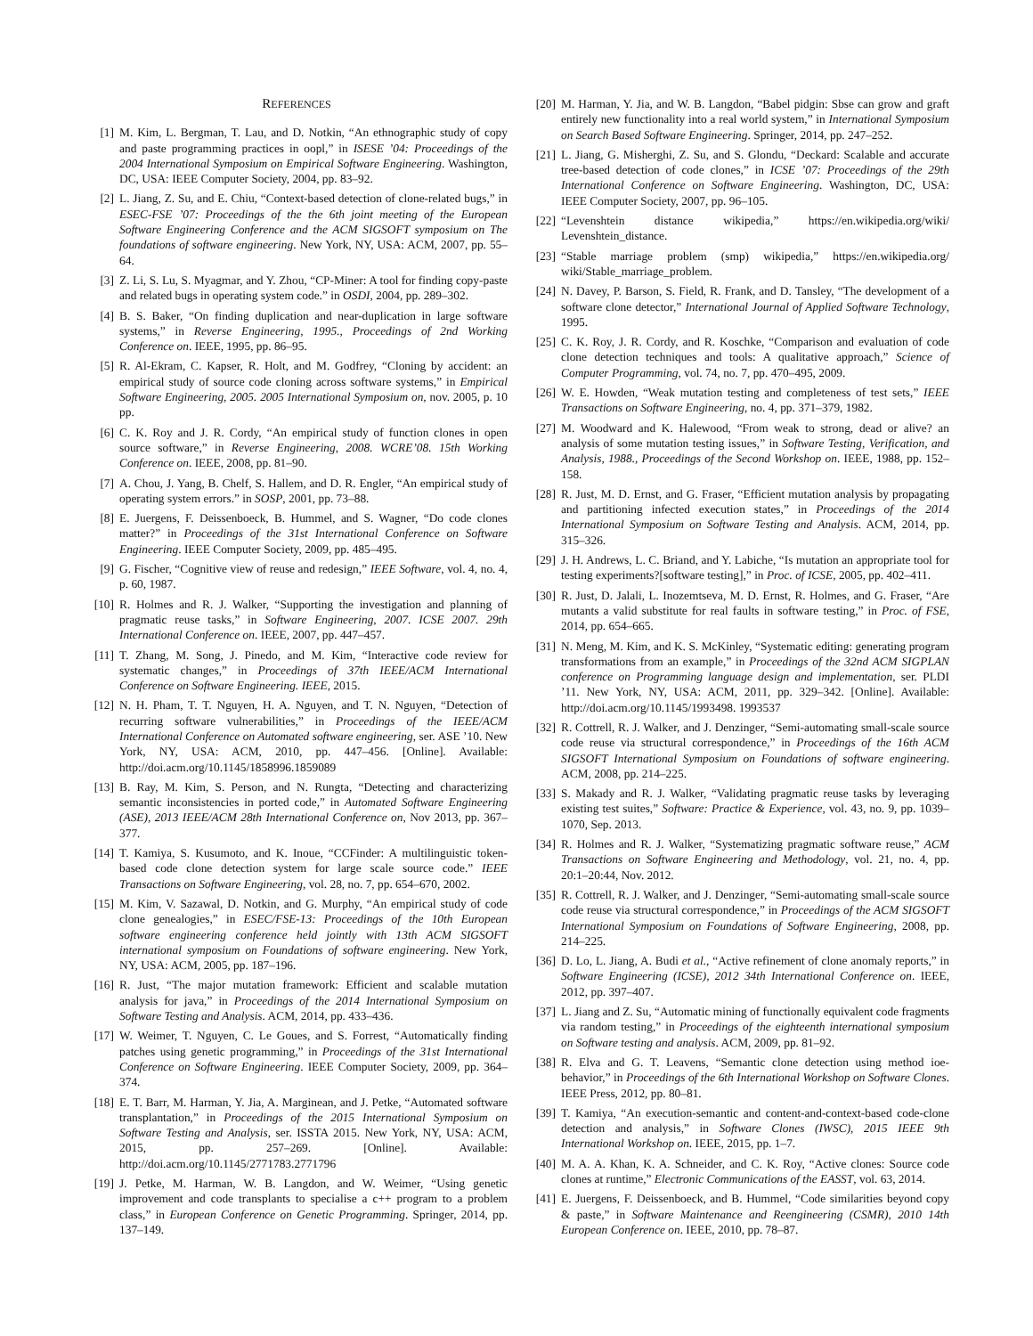REFERENCES
[1] M. Kim, L. Bergman, T. Lau, and D. Notkin, “An ethnographic study of copy and paste programming practices in oopl,” in ISESE ’04: Proceedings of the 2004 International Symposium on Empirical Software Engineering. Washington, DC, USA: IEEE Computer Society, 2004, pp. 83–92.
[2] L. Jiang, Z. Su, and E. Chiu, “Context-based detection of clone-related bugs,” in ESEC-FSE ’07: Proceedings of the the 6th joint meeting of the European Software Engineering Conference and the ACM SIGSOFT symposium on The foundations of software engineering. New York, NY, USA: ACM, 2007, pp. 55–64.
[3] Z. Li, S. Lu, S. Myagmar, and Y. Zhou, “CP-Miner: A tool for finding copy-paste and related bugs in operating system code.” in OSDI, 2004, pp. 289–302.
[4] B. S. Baker, “On finding duplication and near-duplication in large software systems,” in Reverse Engineering, 1995., Proceedings of 2nd Working Conference on. IEEE, 1995, pp. 86–95.
[5] R. Al-Ekram, C. Kapser, R. Holt, and M. Godfrey, “Cloning by accident: an empirical study of source code cloning across software systems,” in Empirical Software Engineering, 2005. 2005 International Symposium on, nov. 2005, p. 10 pp.
[6] C. K. Roy and J. R. Cordy, “An empirical study of function clones in open source software,” in Reverse Engineering, 2008. WCRE’08. 15th Working Conference on. IEEE, 2008, pp. 81–90.
[7] A. Chou, J. Yang, B. Chelf, S. Hallem, and D. R. Engler, “An empirical study of operating system errors.” in SOSP, 2001, pp. 73–88.
[8] E. Juergens, F. Deissenboeck, B. Hummel, and S. Wagner, “Do code clones matter?” in Proceedings of the 31st International Conference on Software Engineering. IEEE Computer Society, 2009, pp. 485–495.
[9] G. Fischer, “Cognitive view of reuse and redesign,” IEEE Software, vol. 4, no. 4, p. 60, 1987.
[10] R. Holmes and R. J. Walker, “Supporting the investigation and planning of pragmatic reuse tasks,” in Software Engineering, 2007. ICSE 2007. 29th International Conference on. IEEE, 2007, pp. 447–457.
[11] T. Zhang, M. Song, J. Pinedo, and M. Kim, “Interactive code review for systematic changes,” in Proceedings of 37th IEEE/ACM International Conference on Software Engineering. IEEE, 2015.
[12] N. H. Pham, T. T. Nguyen, H. A. Nguyen, and T. N. Nguyen, “Detection of recurring software vulnerabilities,” in Proceedings of the IEEE/ACM International Conference on Automated software engineering, ser. ASE ’10. New York, NY, USA: ACM, 2010, pp. 447–456. [Online]. Available: http://doi.acm.org/10.1145/1858996.1859089
[13] B. Ray, M. Kim, S. Person, and N. Rungta, “Detecting and characterizing semantic inconsistencies in ported code,” in Automated Software Engineering (ASE), 2013 IEEE/ACM 28th International Conference on, Nov 2013, pp. 367–377.
[14] T. Kamiya, S. Kusumoto, and K. Inoue, “CCFinder: A multilinguistic token-based code clone detection system for large scale source code.” IEEE Transactions on Software Engineering, vol. 28, no. 7, pp. 654–670, 2002.
[15] M. Kim, V. Sazawal, D. Notkin, and G. Murphy, “An empirical study of code clone genealogies,” in ESEC/FSE-13: Proceedings of the 10th European software engineering conference held jointly with 13th ACM SIGSOFT international symposium on Foundations of software engineering. New York, NY, USA: ACM, 2005, pp. 187–196.
[16] R. Just, “The major mutation framework: Efficient and scalable mutation analysis for java,” in Proceedings of the 2014 International Symposium on Software Testing and Analysis. ACM, 2014, pp. 433–436.
[17] W. Weimer, T. Nguyen, C. Le Goues, and S. Forrest, “Automatically finding patches using genetic programming,” in Proceedings of the 31st International Conference on Software Engineering. IEEE Computer Society, 2009, pp. 364–374.
[18] E. T. Barr, M. Harman, Y. Jia, A. Marginean, and J. Petke, “Automated software transplantation,” in Proceedings of the 2015 International Symposium on Software Testing and Analysis, ser. ISSTA 2015. New York, NY, USA: ACM, 2015, pp. 257–269. [Online]. Available: http://doi.acm.org/10.1145/2771783.2771796
[19] J. Petke, M. Harman, W. B. Langdon, and W. Weimer, “Using genetic improvement and code transplants to specialise a c++ program to a problem class,” in European Conference on Genetic Programming. Springer, 2014, pp. 137–149.
[20] M. Harman, Y. Jia, and W. B. Langdon, “Babel pidgin: Sbse can grow and graft entirely new functionality into a real world system,” in International Symposium on Search Based Software Engineering. Springer, 2014, pp. 247–252.
[21] L. Jiang, G. Misherghi, Z. Su, and S. Glondu, “Deckard: Scalable and accurate tree-based detection of code clones,” in ICSE ’07: Proceedings of the 29th International Conference on Software Engineering. Washington, DC, USA: IEEE Computer Society, 2007, pp. 96–105.
[22] “Levenshtein distance wikipedia,” https://en.wikipedia.org/wiki/ Levenshtein_distance.
[23] “Stable marriage problem (smp) wikipedia,” https://en.wikipedia.org/ wiki/Stable_marriage_problem.
[24] N. Davey, P. Barson, S. Field, R. Frank, and D. Tansley, “The development of a software clone detector,” International Journal of Applied Software Technology, 1995.
[25] C. K. Roy, J. R. Cordy, and R. Koschke, “Comparison and evaluation of code clone detection techniques and tools: A qualitative approach,” Science of Computer Programming, vol. 74, no. 7, pp. 470–495, 2009.
[26] W. E. Howden, “Weak mutation testing and completeness of test sets,” IEEE Transactions on Software Engineering, no. 4, pp. 371–379, 1982.
[27] M. Woodward and K. Halewood, “From weak to strong, dead or alive? an analysis of some mutation testing issues,” in Software Testing, Verification, and Analysis, 1988., Proceedings of the Second Workshop on. IEEE, 1988, pp. 152–158.
[28] R. Just, M. D. Ernst, and G. Fraser, “Efficient mutation analysis by propagating and partitioning infected execution states,” in Proceedings of the 2014 International Symposium on Software Testing and Analysis. ACM, 2014, pp. 315–326.
[29] J. H. Andrews, L. C. Briand, and Y. Labiche, “Is mutation an appropriate tool for testing experiments?[software testing],” in Proc. of ICSE, 2005, pp. 402–411.
[30] R. Just, D. Jalali, L. Inozemtseva, M. D. Ernst, R. Holmes, and G. Fraser, “Are mutants a valid substitute for real faults in software testing,” in Proc. of FSE, 2014, pp. 654–665.
[31] N. Meng, M. Kim, and K. S. McKinley, “Systematic editing: generating program transformations from an example,” in Proceedings of the 32nd ACM SIGPLAN conference on Programming language design and implementation, ser. PLDI ’11. New York, NY, USA: ACM, 2011, pp. 329–342. [Online]. Available: http://doi.acm.org/10.1145/1993498. 1993537
[32] R. Cottrell, R. J. Walker, and J. Denzinger, “Semi-automating small-scale source code reuse via structural correspondence,” in Proceedings of the 16th ACM SIGSOFT International Symposium on Foundations of software engineering. ACM, 2008, pp. 214–225.
[33] S. Makady and R. J. Walker, “Validating pragmatic reuse tasks by leveraging existing test suites,” Software: Practice & Experience, vol. 43, no. 9, pp. 1039–1070, Sep. 2013.
[34] R. Holmes and R. J. Walker, “Systematizing pragmatic software reuse,” ACM Transactions on Software Engineering and Methodology, vol. 21, no. 4, pp. 20:1–20:44, Nov. 2012.
[35] R. Cottrell, R. J. Walker, and J. Denzinger, “Semi-automating small-scale source code reuse via structural correspondence,” in Proceedings of the ACM SIGSOFT International Symposium on Foundations of Software Engineering, 2008, pp. 214–225.
[36] D. Lo, L. Jiang, A. Budi et al., “Active refinement of clone anomaly reports,” in Software Engineering (ICSE), 2012 34th International Conference on. IEEE, 2012, pp. 397–407.
[37] L. Jiang and Z. Su, “Automatic mining of functionally equivalent code fragments via random testing,” in Proceedings of the eighteenth international symposium on Software testing and analysis. ACM, 2009, pp. 81–92.
[38] R. Elva and G. T. Leavens, “Semantic clone detection using method ioe-behavior,” in Proceedings of the 6th International Workshop on Software Clones. IEEE Press, 2012, pp. 80–81.
[39] T. Kamiya, “An execution-semantic and content-and-context-based code-clone detection and analysis,” in Software Clones (IWSC), 2015 IEEE 9th International Workshop on. IEEE, 2015, pp. 1–7.
[40] M. A. A. Khan, K. A. Schneider, and C. K. Roy, “Active clones: Source code clones at runtime,” Electronic Communications of the EASST, vol. 63, 2014.
[41] E. Juergens, F. Deissenboeck, and B. Hummel, “Code similarities beyond copy & paste,” in Software Maintenance and Reengineering (CSMR), 2010 14th European Conference on. IEEE, 2010, pp. 78–87.